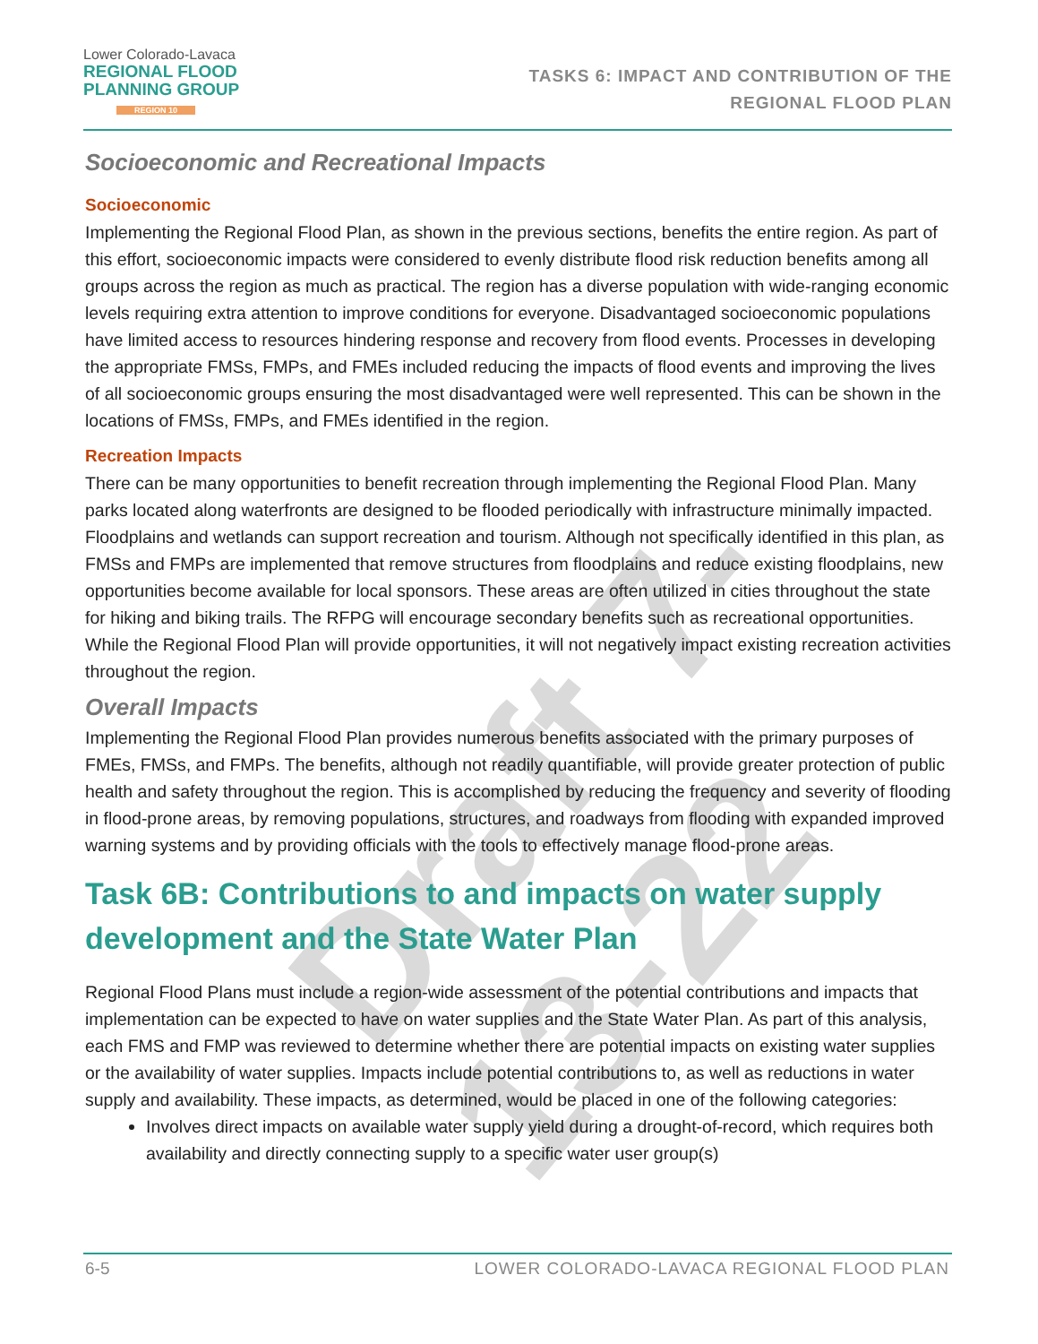Draft 7-13-22
Lower Colorado-Lavaca
REGIONAL FLOOD
PLANNING GROUP
REGION 10
TASKS 6: IMPACT AND CONTRIBUTION OF THE
REGIONAL FLOOD PLAN
Socioeconomic and Recreational Impacts
Socioeconomic
Implementing the Regional Flood Plan, as shown in the previous sections, benefits the entire region. As part of this effort, socioeconomic impacts were considered to evenly distribute flood risk reduction benefits among all groups across the region as much as practical. The region has a diverse population with wide-ranging economic levels requiring extra attention to improve conditions for everyone. Disadvantaged socioeconomic populations have limited access to resources hindering response and recovery from flood events. Processes in developing the appropriate FMSs, FMPs, and FMEs included reducing the impacts of flood events and improving the lives of all socioeconomic groups ensuring the most disadvantaged were well represented. This can be shown in the locations of FMSs, FMPs, and FMEs identified in the region.
Recreation Impacts
There can be many opportunities to benefit recreation through implementing the Regional Flood Plan. Many parks located along waterfronts are designed to be flooded periodically with infrastructure minimally impacted. Floodplains and wetlands can support recreation and tourism. Although not specifically identified in this plan, as FMSs and FMPs are implemented that remove structures from floodplains and reduce existing floodplains, new opportunities become available for local sponsors. These areas are often utilized in cities throughout the state for hiking and biking trails. The RFPG will encourage secondary benefits such as recreational opportunities. While the Regional Flood Plan will provide opportunities, it will not negatively impact existing recreation activities throughout the region.
Overall Impacts
Implementing the Regional Flood Plan provides numerous benefits associated with the primary purposes of FMEs, FMSs, and FMPs. The benefits, although not readily quantifiable, will provide greater protection of public health and safety throughout the region. This is accomplished by reducing the frequency and severity of flooding in flood-prone areas, by removing populations, structures, and roadways from flooding with expanded improved warning systems and by providing officials with the tools to effectively manage flood-prone areas.
Task 6B: Contributions to and impacts on water supply development and the State Water Plan
Regional Flood Plans must include a region-wide assessment of the potential contributions and impacts that implementation can be expected to have on water supplies and the State Water Plan. As part of this analysis, each FMS and FMP was reviewed to determine whether there are potential impacts on existing water supplies or the availability of water supplies. Impacts include potential contributions to, as well as reductions in water supply and availability. These impacts, as determined, would be placed in one of the following categories:
Involves direct impacts on available water supply yield during a drought-of-record, which requires both availability and directly connecting supply to a specific water user group(s)
6-5 LOWER COLORADO-LAVACA REGIONAL FLOOD PLAN